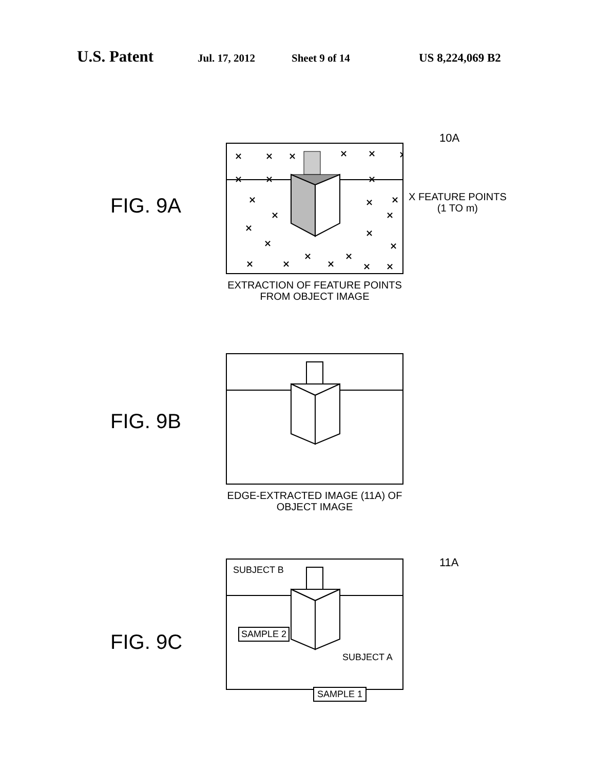U.S. Patent Jul. 17, 2012 Sheet 9 of 14 US 8,224,069 B2
FIG. 9A
×
×
×
×
×
×
×
×
×
×
×
×
×
×
×
×
×
×
×
×
×
×
×
×
×
EXTRACTION OF FEATURE POINTS FROM OBJECT IMAGE
10A
X FEATURE POINTS
(1 TO m)
FIG. 9B
EDGE-EXTRACTED IMAGE (11A) OF OBJECT IMAGE
FIG. 9C
SUBJECT B
SAMPLE 2
SUBJECT A
SAMPLE 1
11A